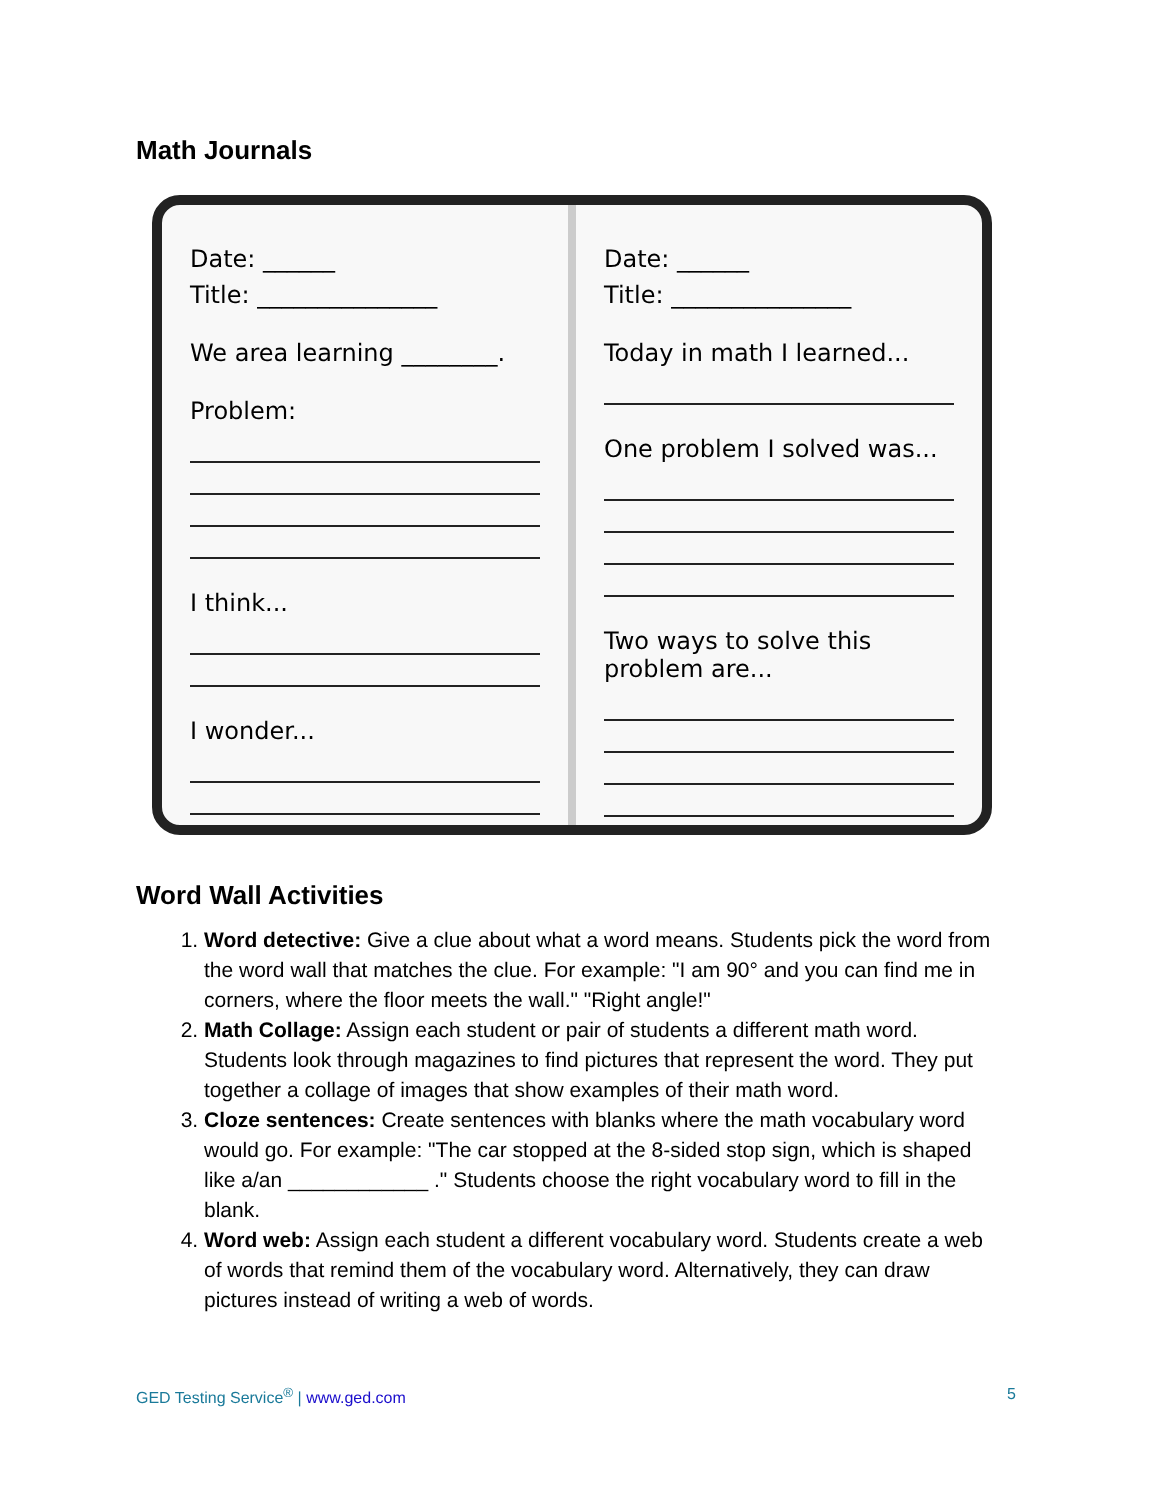Math Journals
Date: ______
Title: _______________
We area learning ________.
Problem:
I think...
I wonder...
Date: ______
Title: _______________
Today in math I learned...
One problem I solved was...
Two ways to solve this problem are...
Word Wall Activities
1. Word detective: Give a clue about what a word means. Students pick the word from the word wall that matches the clue. For example: "I am 90° and you can find me in corners, where the floor meets the wall." "Right angle!"
2. Math Collage: Assign each student or pair of students a different math word. Students look through magazines to find pictures that represent the word. They put together a collage of images that show examples of their math word.
3. Cloze sentences: Create sentences with blanks where the math vocabulary word would go. For example: "The car stopped at the 8-sided stop sign, which is shaped like a/an ____________ ." Students choose the right vocabulary word to fill in the blank.
4. Word web: Assign each student a different vocabulary word. Students create a web of words that remind them of the vocabulary word. Alternatively, they can draw pictures instead of writing a web of words.
GED Testing Service<sup>®</sup> | www.ged.com 5